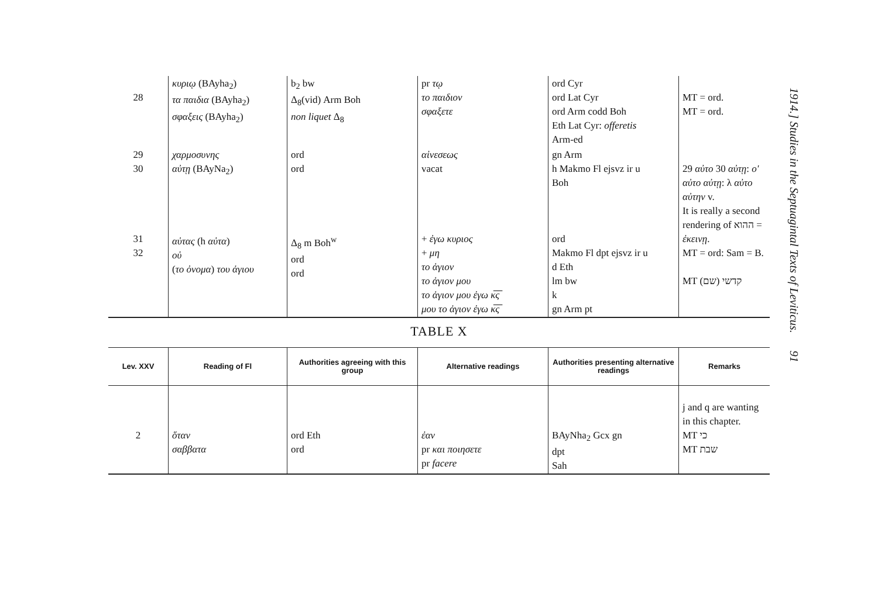| 28 | κυριῳ (BAyha<sub>2</sub>) τα παιδια (BAyha<sub>2</sub>) σφαξεις (BAyha<sub>2</sub>) | b<sub>2</sub> bw Δ<sub>8</sub>(vid) Arm Boh non liquet Δ<sub>8</sub> | pr τῳ το παιδιον σφαξετε | ord Cyr ord Lat Cyr ord Arm codd Boh Eth Lat Cyr: offeretis Arm-ed | MT = ord. MT = ord. |
| 29 30 31 32 | χαρμοσυνης αὐτῃ (BAyNa<sub>2</sub>) αὐτας (h αὐτα ) οὐ ( το ὀνομα ) του ἁγιου | ord ord Δ<sub>8</sub> m Boh<sup>w</sup> ord ord | αἰνεσεως vacat + ἐγω κυριος + μη το ἁγιον το ἁγιον μου το ἁγιον μου ἐγω κ̅ς̅ μου το ἁγιον ἐγω κ̅ς̅ | gn Arm h Makmo Fl ejsvz ir u Boh ord Makmo Fl dpt ejsvz ir u d Eth lm bw k gn Arm pt | 29 αὐτο 30 αὐτῃ : ο' αὐτο αὐτῃ : λ αὐτο αὐτην v. It is really a second rendering of ההוא = ἐκεινῃ . MT = ord: Sam = B. MT קדשי (שם) |
TABLE X
| Lev. XXV | Reading of Fl | Authorities agreeing with this group | Alternative readings | Authorities presenting alternative readings | Remarks |
| --- | --- | --- | --- | --- | --- |
| 2 | ὅταν σαββατα | ord Eth ord | ἐαν pr και ποιησετε pr facere | BAyNha<sub>2</sub> Gcx gn dpt Sah | j and q are wanting in this chapter. MT כי MT שבת |
1914.] Studies in the Septuagintal Texts of Leviticus. 91